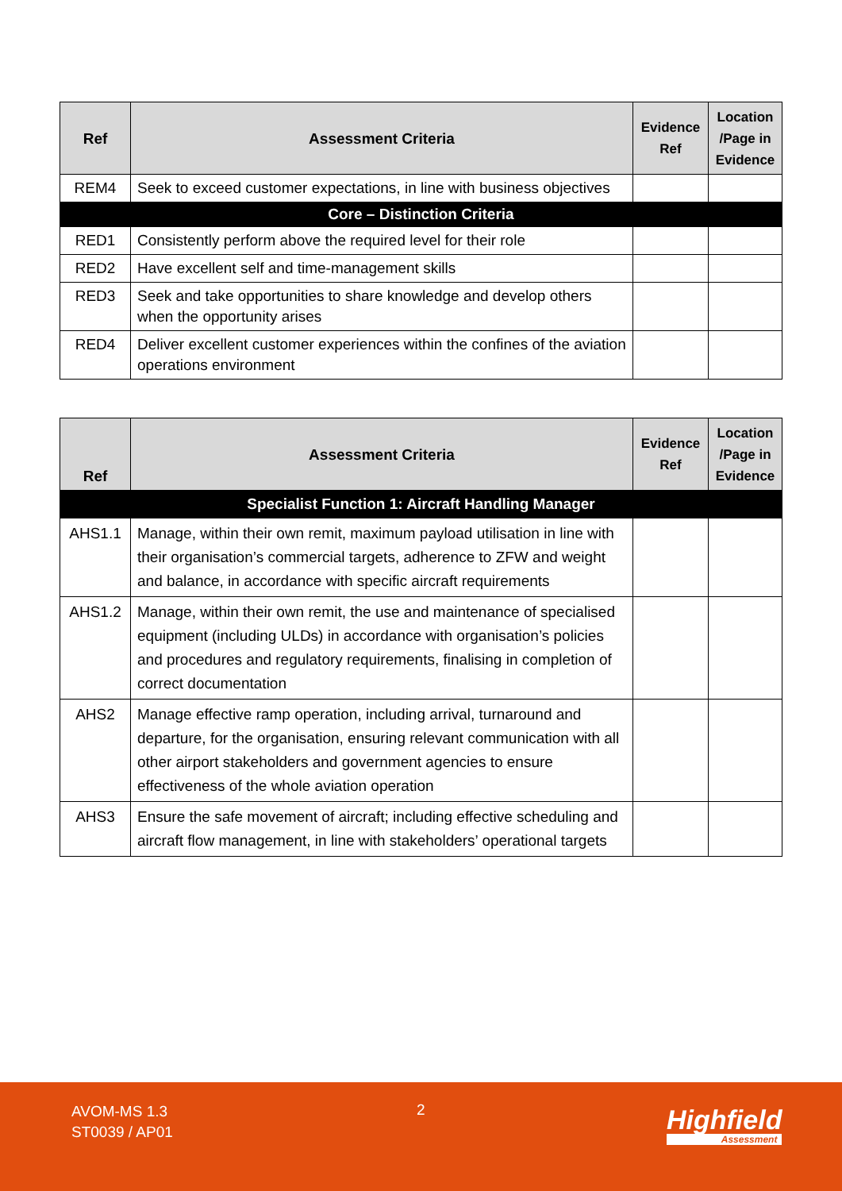| Ref | Assessment Criteria | Evidence Ref | Location /Page in Evidence |
| --- | --- | --- | --- |
| REM4 | Seek to exceed customer expectations, in line with business objectives | | |
| Core – Distinction Criteria | | | |
| RED1 | Consistently perform above the required level for their role | | |
| RED2 | Have excellent self and time-management skills | | |
| RED3 | Seek and take opportunities to share knowledge and develop others when the opportunity arises | | |
| RED4 | Deliver excellent customer experiences within the confines of the aviation operations environment | | |
| Ref | Assessment Criteria | Evidence Ref | Location /Page in Evidence |
| --- | --- | --- | --- |
| Specialist Function 1: Aircraft Handling Manager | | | |
| AHS1.1 | Manage, within their own remit, maximum payload utilisation in line with their organisation’s commercial targets, adherence to ZFW and weight and balance, in accordance with specific aircraft requirements | | |
| AHS1.2 | Manage, within their own remit, the use and maintenance of specialised equipment (including ULDs) in accordance with organisation’s policies and procedures and regulatory requirements, finalising in completion of correct documentation | | |
| AHS2 | Manage effective ramp operation, including arrival, turnaround and departure, for the organisation, ensuring relevant communication with all other airport stakeholders and government agencies to ensure effectiveness of the whole aviation operation | | |
| AHS3 | Ensure the safe movement of aircraft; including effective scheduling and aircraft flow management, in line with stakeholders’ operational targets | | |
AVOM-MS 1.3
ST0039 / AP01
2 Highfield
Assessment